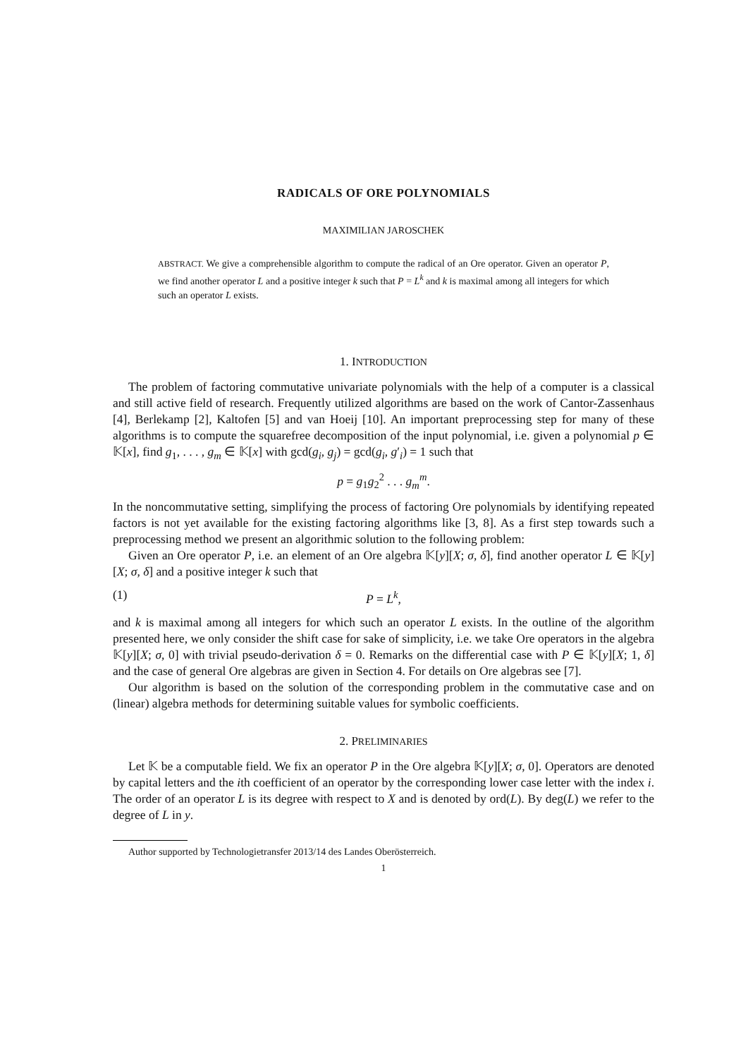RADICALS OF ORE POLYNOMIALS
MAXIMILIAN JAROSCHEK
ABSTRACT. We give a comprehensible algorithm to compute the radical of an Ore operator. Given an operator P, we find another operator L and a positive integer k such that P = L<sup>k</sup> and k is maximal among all integers for which such an operator L exists.
1. INTRODUCTION
The problem of factoring commutative univariate polynomials with the help of a computer is a classical and still active field of research. Frequently utilized algorithms are based on the work of Cantor-Zassenhaus [4], Berlekamp [2], Kaltofen [5] and van Hoeij [10]. An important preprocessing step for many of these algorithms is to compute the squarefree decomposition of the input polynomial, i.e. given a polynomial p ∈ 𝕂[x], find g<sub>1</sub>, . . . , g<sub>m</sub> ∈ 𝕂[x] with gcd(g<sub>i</sub>, g<sub>j</sub>) = gcd(g<sub>i</sub>, g′<sub>i</sub>) = 1 such that
p = g<sub>1</sub>g<sub>2</sub><sup>2</sup> . . . g<sub>m</sub><sup>m</sup>.
In the noncommutative setting, simplifying the process of factoring Ore polynomials by identifying repeated factors is not yet available for the existing factoring algorithms like [3, 8]. As a first step towards such a preprocessing method we present an algorithmic solution to the following problem:
Given an Ore operator P, i.e. an element of an Ore algebra 𝕂[y][X; σ, δ], find another operator L ∈ 𝕂[y][X; σ, δ] and a positive integer k such that
(1) P = L<sup>k</sup>,
and k is maximal among all integers for which such an operator L exists. In the outline of the algorithm presented here, we only consider the shift case for sake of simplicity, i.e. we take Ore operators in the algebra 𝕂[y][X; σ, 0] with trivial pseudo-derivation δ = 0. Remarks on the differential case with P ∈ 𝕂[y][X; 1, δ] and the case of general Ore algebras are given in Section 4. For details on Ore algebras see [7].
Our algorithm is based on the solution of the corresponding problem in the commutative case and on (linear) algebra methods for determining suitable values for symbolic coefficients.
2. PRELIMINARIES
Let 𝕂 be a computable field. We fix an operator P in the Ore algebra 𝕂[y][X; σ, 0]. Operators are denoted by capital letters and the ith coefficient of an operator by the corresponding lower case letter with the index i. The order of an operator L is its degree with respect to X and is denoted by ord(L). By deg(L) we refer to the degree of L in y.
Author supported by Technologietransfer 2013/14 des Landes Oberösterreich.
1